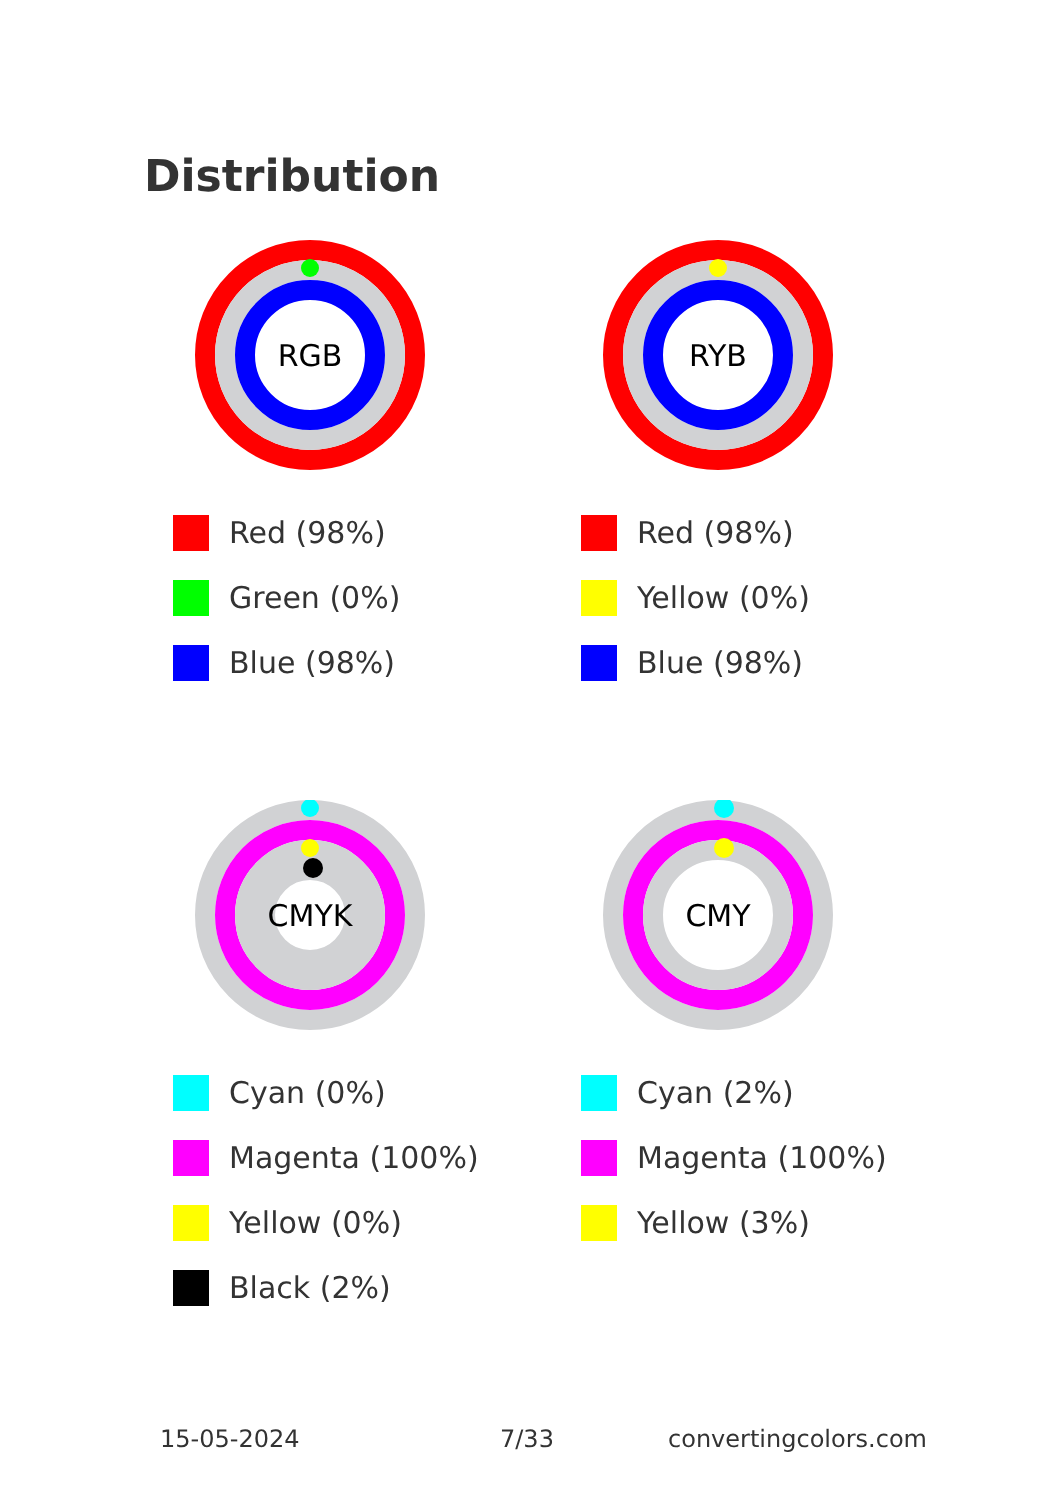Distribution
RGB
Red (98%)
Green (0%)
Blue (98%)
RYB
Red (98%)
Yellow (0%)
Blue (98%)
CMYK
Cyan (0%)
Magenta (100%)
Yellow (0%)
Black (2%)
CMY
Cyan (2%)
Magenta (100%)
Yellow (3%)
15-05-2024 7/33 convertingcolors.com